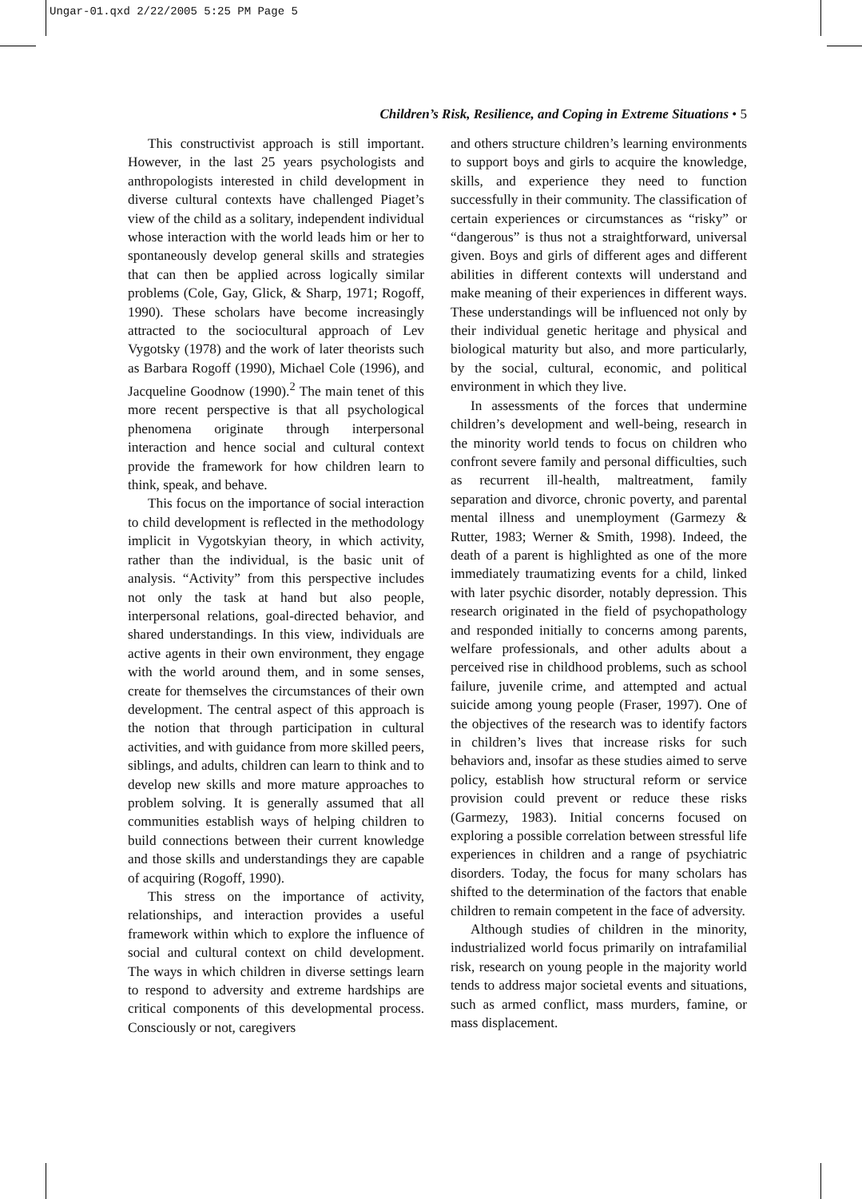Ungar-01.qxd 2/22/2005 5:25 PM Page 5
Children’s Risk, Resilience, and Coping in Extreme Situations • 5
This constructivist approach is still important. However, in the last 25 years psychologists and anthropologists interested in child development in diverse cultural contexts have challenged Piaget’s view of the child as a solitary, independent individual whose interaction with the world leads him or her to spontaneously develop general skills and strategies that can then be applied across logically similar problems (Cole, Gay, Glick, & Sharp, 1971; Rogoff, 1990). These scholars have become increasingly attracted to the sociocultural approach of Lev Vygotsky (1978) and the work of later theorists such as Barbara Rogoff (1990), Michael Cole (1996), and Jacqueline Goodnow (1990).<sup>2</sup> The main tenet of this more recent perspective is that all psychological phenomena originate through interpersonal interaction and hence social and cultural context provide the framework for how children learn to think, speak, and behave.
This focus on the importance of social interaction to child development is reflected in the methodology implicit in Vygotskyian theory, in which activity, rather than the individual, is the basic unit of analysis. “Activity” from this perspective includes not only the task at hand but also people, interpersonal relations, goal-directed behavior, and shared understandings. In this view, individuals are active agents in their own environment, they engage with the world around them, and in some senses, create for themselves the circumstances of their own development. The central aspect of this approach is the notion that through participation in cultural activities, and with guidance from more skilled peers, siblings, and adults, children can learn to think and to develop new skills and more mature approaches to problem solving. It is generally assumed that all communities establish ways of helping children to build connections between their current knowledge and those skills and understandings they are capable of acquiring (Rogoff, 1990).
This stress on the importance of activity, relationships, and interaction provides a useful framework within which to explore the influence of social and cultural context on child development. The ways in which children in diverse settings learn to respond to adversity and extreme hardships are critical components of this developmental process. Consciously or not, caregivers
and others structure children’s learning environments to support boys and girls to acquire the knowledge, skills, and experience they need to function successfully in their community. The classification of certain experiences or circumstances as “risky” or “dangerous” is thus not a straightforward, universal given. Boys and girls of different ages and different abilities in different contexts will understand and make meaning of their experiences in different ways. These understandings will be influenced not only by their individual genetic heritage and physical and biological maturity but also, and more particularly, by the social, cultural, economic, and political environment in which they live.
In assessments of the forces that undermine children’s development and well-being, research in the minority world tends to focus on children who confront severe family and personal difficulties, such as recurrent ill-health, maltreatment, family separation and divorce, chronic poverty, and parental mental illness and unemployment (Garmezy & Rutter, 1983; Werner & Smith, 1998). Indeed, the death of a parent is highlighted as one of the more immediately traumatizing events for a child, linked with later psychic disorder, notably depression. This research originated in the field of psychopathology and responded initially to concerns among parents, welfare professionals, and other adults about a perceived rise in childhood problems, such as school failure, juvenile crime, and attempted and actual suicide among young people (Fraser, 1997). One of the objectives of the research was to identify factors in children’s lives that increase risks for such behaviors and, insofar as these studies aimed to serve policy, establish how structural reform or service provision could prevent or reduce these risks (Garmezy, 1983). Initial concerns focused on exploring a possible correlation between stressful life experiences in children and a range of psychiatric disorders. Today, the focus for many scholars has shifted to the determination of the factors that enable children to remain competent in the face of adversity.
Although studies of children in the minority, industrialized world focus primarily on intrafamilial risk, research on young people in the majority world tends to address major societal events and situations, such as armed conflict, mass murders, famine, or mass displacement.